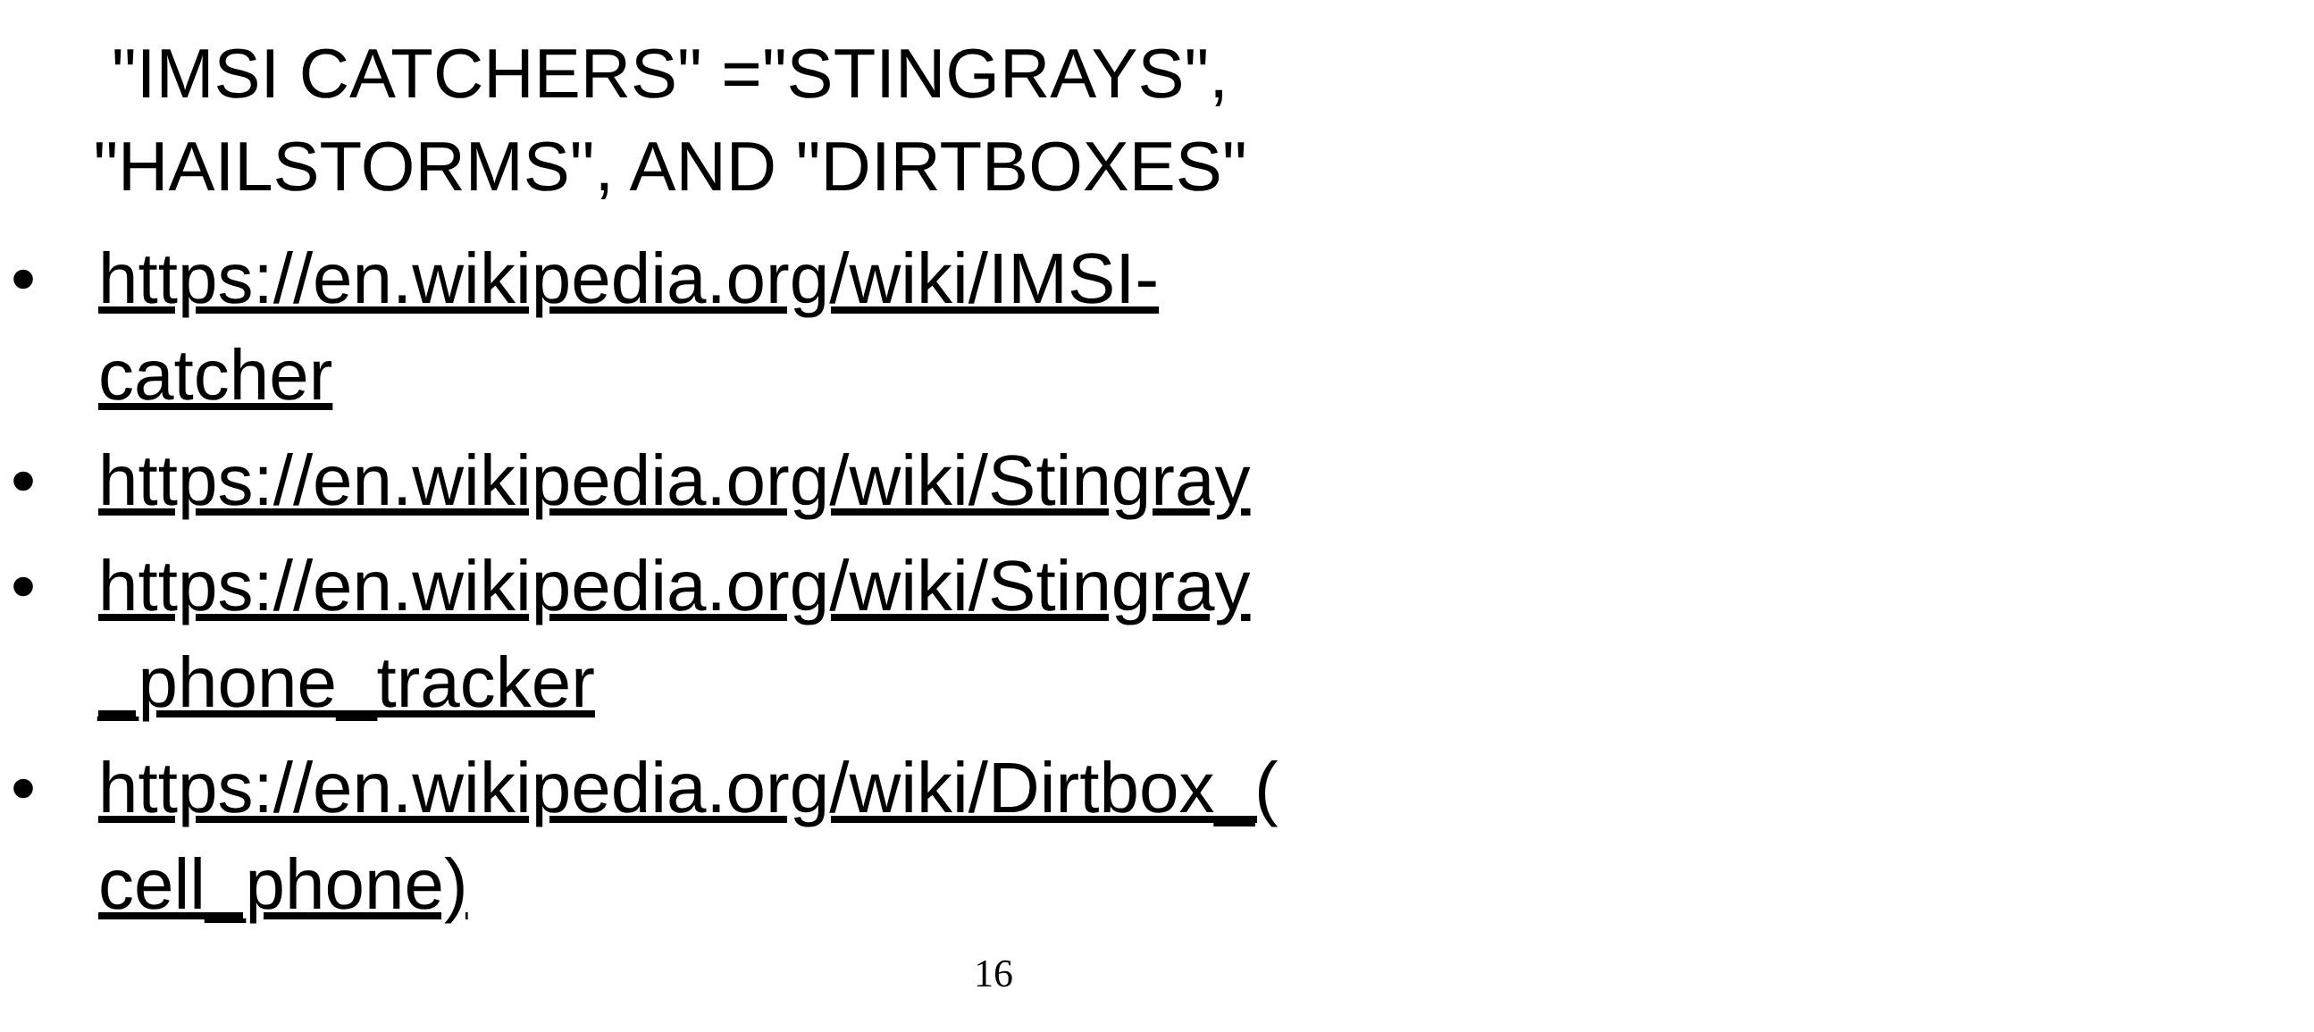"IMSI CATCHERS" ="STINGRAYS",
"HAILSTORMS", AND "DIRTBOXES"
• https://en.wikipedia.org/wiki/IMSI-
catcher
• https://en.wikipedia.org/wiki/Stingray
• https://en.wikipedia.org/wiki/Stingray
_phone_tracker
• https://en.wikipedia.org/wiki/Dirtbox_(
cell_phone)
16